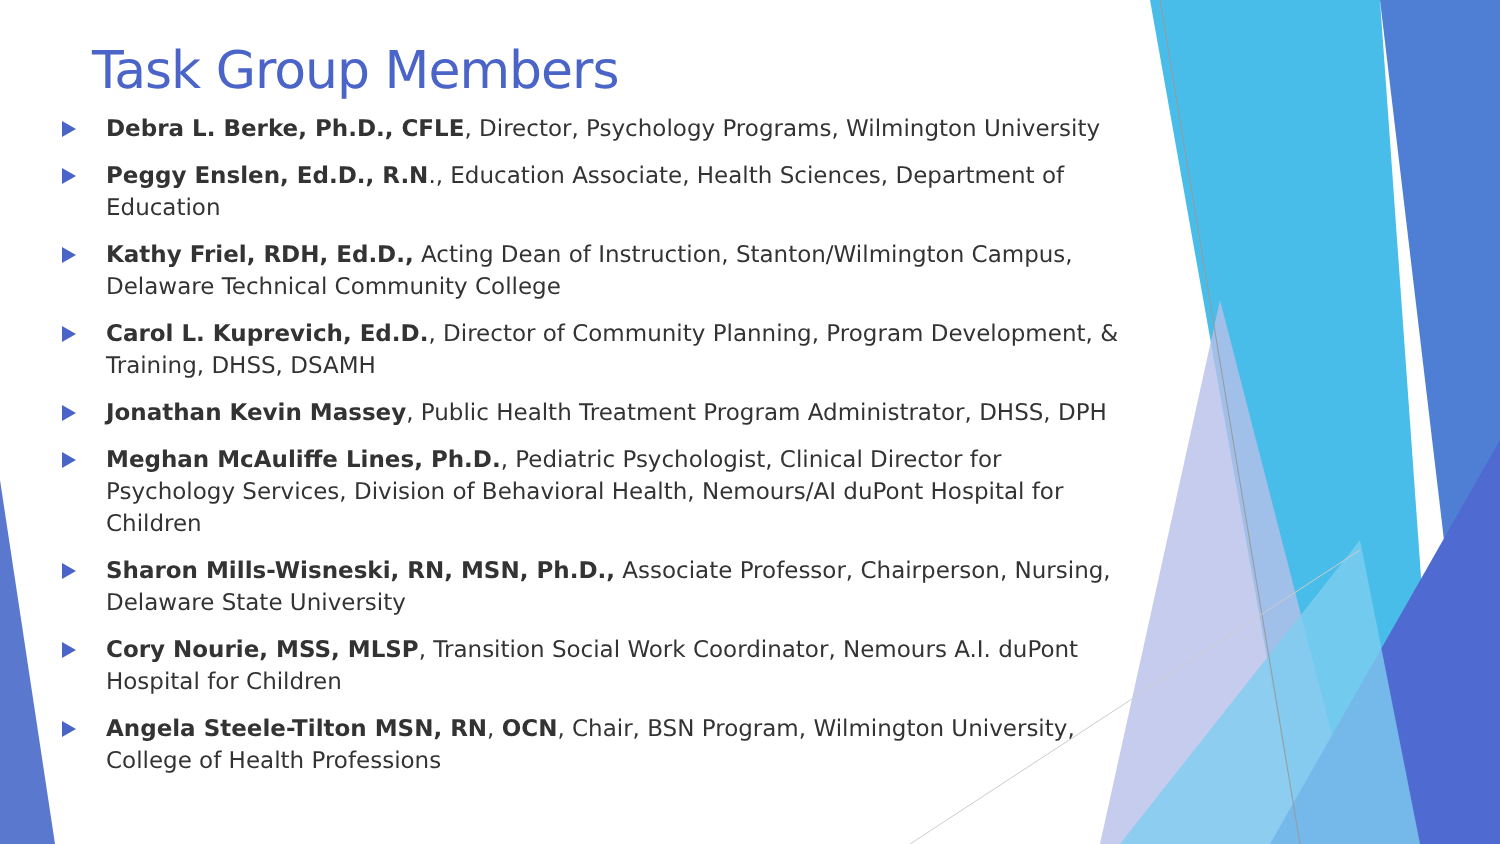Task Group Members
Debra L. Berke, Ph.D., CFLE, Director, Psychology Programs, Wilmington University
Peggy Enslen, Ed.D., R.N., Education Associate, Health Sciences, Department of Education
Kathy Friel, RDH, Ed.D., Acting Dean of Instruction, Stanton/Wilmington Campus, Delaware Technical Community College
Carol L. Kuprevich, Ed.D., Director of Community Planning, Program Development, & Training, DHSS, DSAMH
Jonathan Kevin Massey, Public Health Treatment Program Administrator, DHSS, DPH
Meghan McAuliffe Lines, Ph.D., Pediatric Psychologist, Clinical Director for Psychology Services, Division of Behavioral Health, Nemours/AI duPont Hospital for Children
Sharon Mills-Wisneski, RN, MSN, Ph.D., Associate Professor, Chairperson, Nursing, Delaware State University
Cory Nourie, MSS, MLSP, Transition Social Work Coordinator, Nemours A.I. duPont Hospital for Children
Angela Steele-Tilton MSN, RN, OCN, Chair, BSN Program, Wilmington University, College of Health Professions